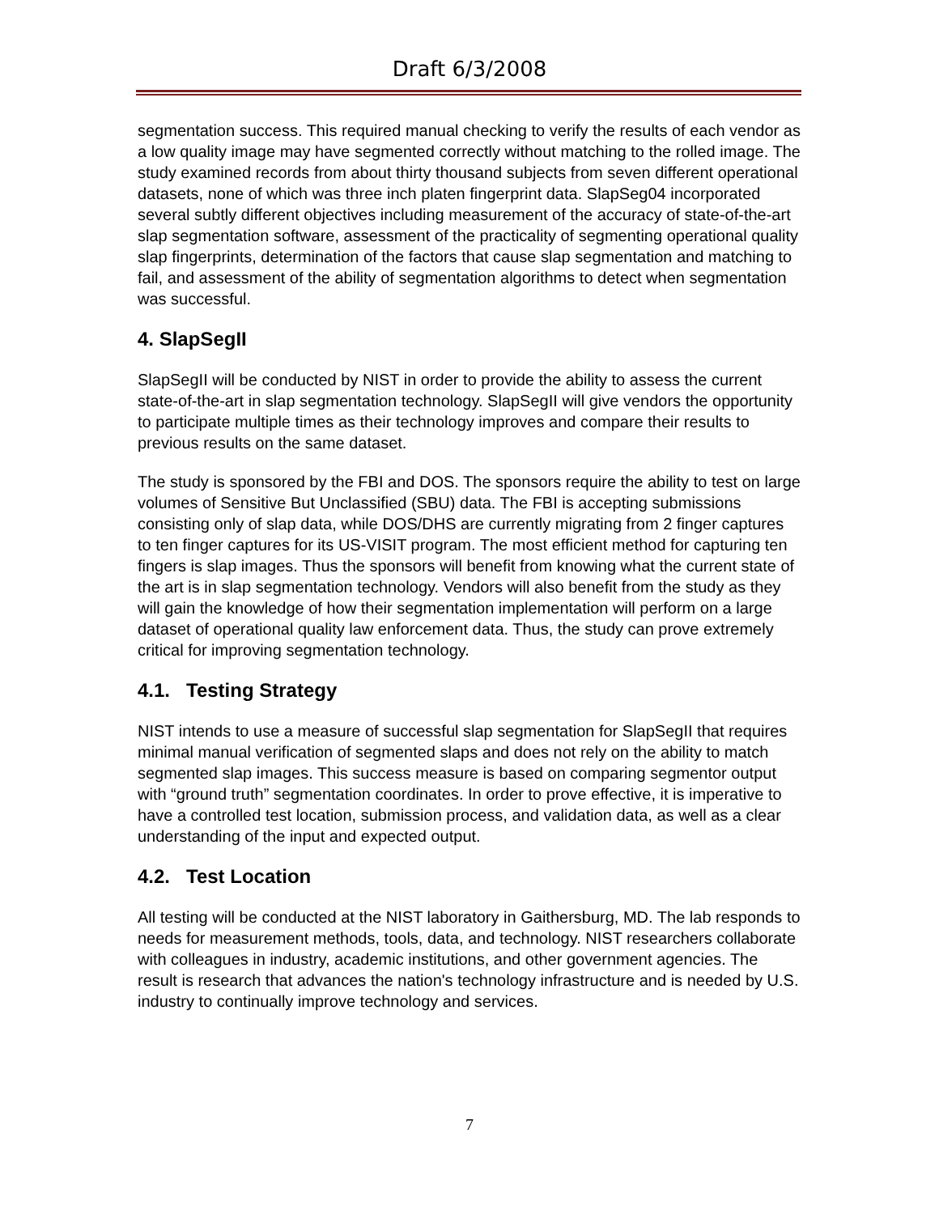Draft 6/3/2008
segmentation success. This required manual checking to verify the results of each vendor as a low quality image may have segmented correctly without matching to the rolled image. The study examined records from about thirty thousand subjects from seven different operational datasets, none of which was three inch platen fingerprint data. SlapSeg04 incorporated several subtly different objectives including measurement of the accuracy of state-of-the-art slap segmentation software, assessment of the practicality of segmenting operational quality slap fingerprints, determination of the factors that cause slap segmentation and matching to fail, and assessment of the ability of segmentation algorithms to detect when segmentation was successful.
4. SlapSegII
SlapSegII will be conducted by NIST in order to provide the ability to assess the current state-of-the-art in slap segmentation technology. SlapSegII will give vendors the opportunity to participate multiple times as their technology improves and compare their results to previous results on the same dataset.
The study is sponsored by the FBI and DOS. The sponsors require the ability to test on large volumes of Sensitive But Unclassified (SBU) data. The FBI is accepting submissions consisting only of slap data, while DOS/DHS are currently migrating from 2 finger captures to ten finger captures for its US-VISIT program. The most efficient method for capturing ten fingers is slap images. Thus the sponsors will benefit from knowing what the current state of the art is in slap segmentation technology. Vendors will also benefit from the study as they will gain the knowledge of how their segmentation implementation will perform on a large dataset of operational quality law enforcement data. Thus, the study can prove extremely critical for improving segmentation technology.
4.1. Testing Strategy
NIST intends to use a measure of successful slap segmentation for SlapSegII that requires minimal manual verification of segmented slaps and does not rely on the ability to match segmented slap images. This success measure is based on comparing segmentor output with “ground truth” segmentation coordinates. In order to prove effective, it is imperative to have a controlled test location, submission process, and validation data, as well as a clear understanding of the input and expected output.
4.2. Test Location
All testing will be conducted at the NIST laboratory in Gaithersburg, MD. The lab responds to needs for measurement methods, tools, data, and technology. NIST researchers collaborate with colleagues in industry, academic institutions, and other government agencies. The result is research that advances the nation's technology infrastructure and is needed by U.S. industry to continually improve technology and services.
7